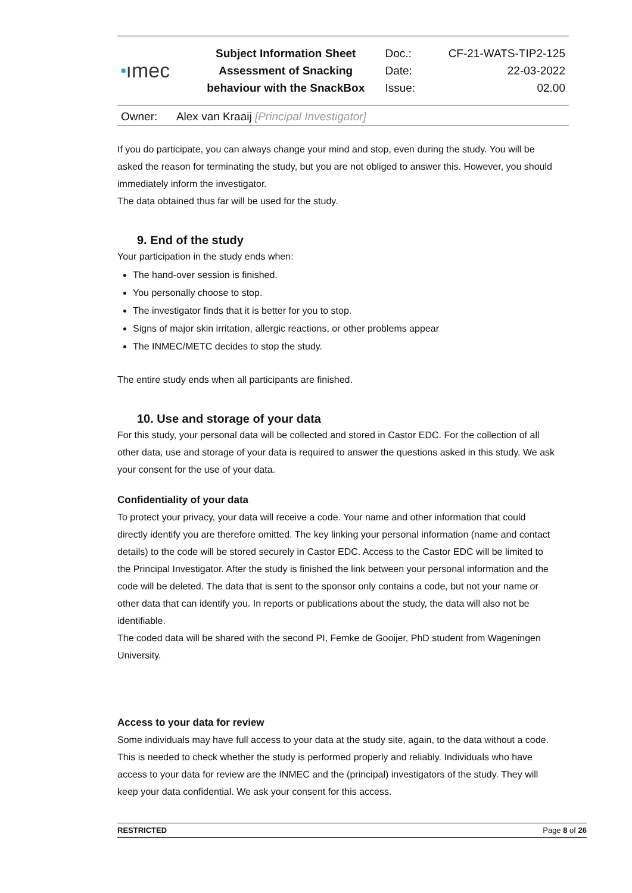| ■ ımec | Subject Information Sheet | Doc.: | CF-21-WATS-TIP2-125 |
| | Assessment of Snacking | Date: | 22-03-2022 |
| | behaviour with the SnackBox | Issue: | 02.00 |
Owner: Alex van Kraaij [Principal Investigator]
If you do participate, you can always change your mind and stop, even during the study. You will be asked the reason for terminating the study, but you are not obliged to answer this. However, you should immediately inform the investigator.
The data obtained thus far will be used for the study.
9. End of the study
Your participation in the study ends when:
The hand-over session is finished.
You personally choose to stop.
The investigator finds that it is better for you to stop.
Signs of major skin irritation, allergic reactions, or other problems appear
The INMEC/METC decides to stop the study.
The entire study ends when all participants are finished.
10. Use and storage of your data
For this study, your personal data will be collected and stored in Castor EDC. For the collection of all other data, use and storage of your data is required to answer the questions asked in this study. We ask your consent for the use of your data.
Confidentiality of your data
To protect your privacy, your data will receive a code. Your name and other information that could directly identify you are therefore omitted. The key linking your personal information (name and contact details) to the code will be stored securely in Castor EDC. Access to the Castor EDC will be limited to the Principal Investigator. After the study is finished the link between your personal information and the code will be deleted. The data that is sent to the sponsor only contains a code, but not your name or other data that can identify you. In reports or publications about the study, the data will also not be identifiable.
The coded data will be shared with the second PI, Femke de Gooijer, PhD student from Wageningen University.
Access to your data for review
Some individuals may have full access to your data at the study site, again, to the data without a code. This is needed to check whether the study is performed properly and reliably. Individuals who have access to your data for review are the INMEC and the (principal) investigators of the study. They will keep your data confidential. We ask your consent for this access.
RESTRICTED Page 8 of 26